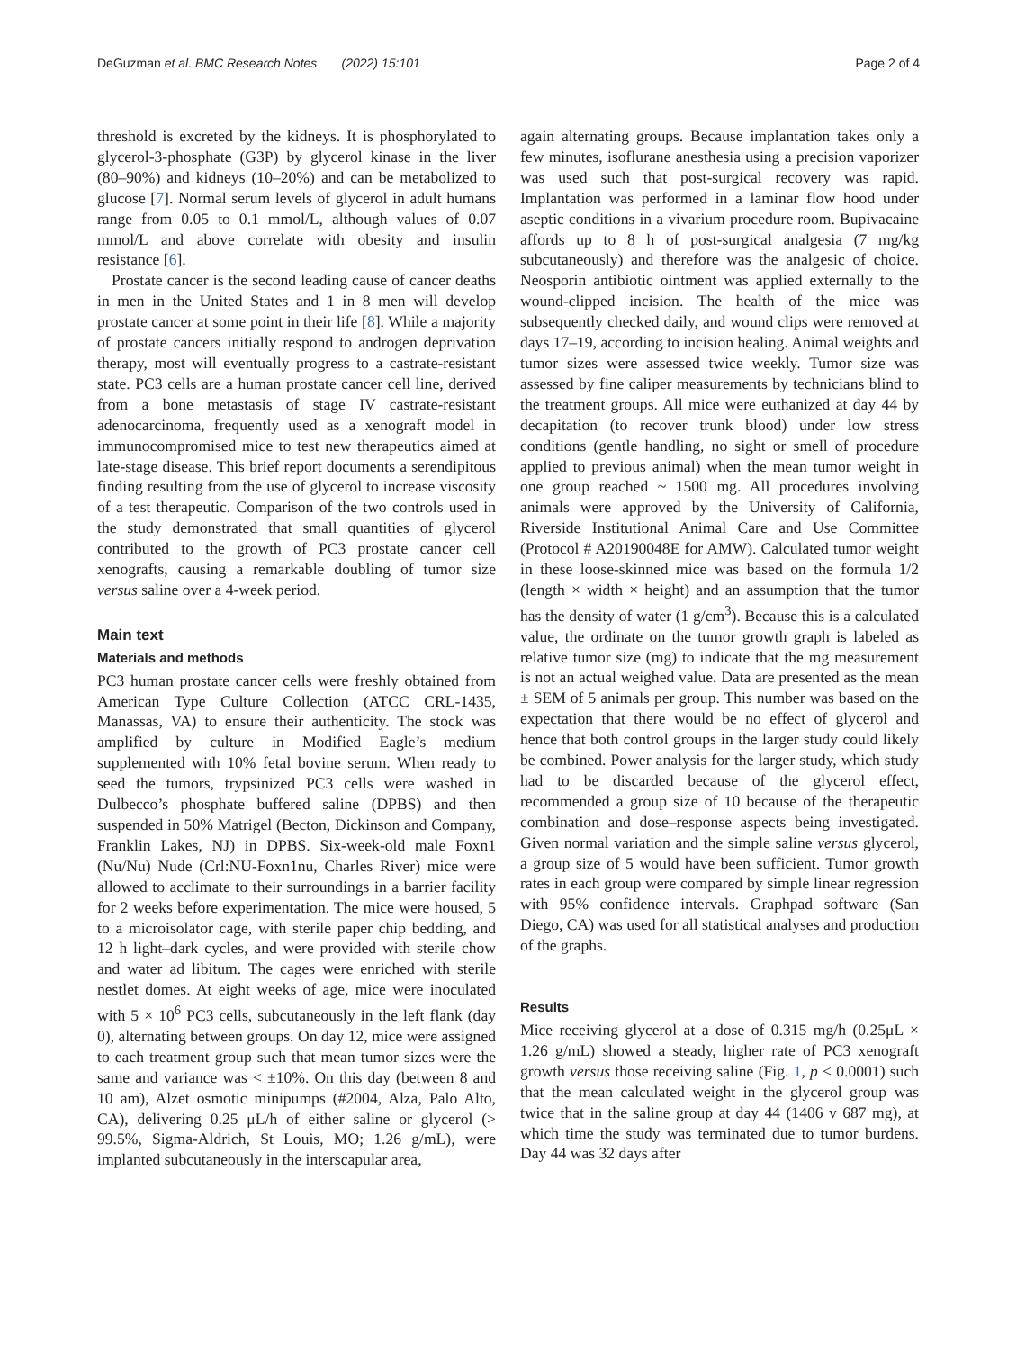DeGuzman et al. BMC Research Notes (2022) 15:101
Page 2 of 4
threshold is excreted by the kidneys. It is phosphorylated to glycerol-3-phosphate (G3P) by glycerol kinase in the liver (80–90%) and kidneys (10–20%) and can be metabolized to glucose [7]. Normal serum levels of glycerol in adult humans range from 0.05 to 0.1 mmol/L, although values of 0.07 mmol/L and above correlate with obesity and insulin resistance [6].
Prostate cancer is the second leading cause of cancer deaths in men in the United States and 1 in 8 men will develop prostate cancer at some point in their life [8]. While a majority of prostate cancers initially respond to androgen deprivation therapy, most will eventually progress to a castrate-resistant state. PC3 cells are a human prostate cancer cell line, derived from a bone metastasis of stage IV castrate-resistant adenocarcinoma, frequently used as a xenograft model in immunocompromised mice to test new therapeutics aimed at late-stage disease. This brief report documents a serendipitous finding resulting from the use of glycerol to increase viscosity of a test therapeutic. Comparison of the two controls used in the study demonstrated that small quantities of glycerol contributed to the growth of PC3 prostate cancer cell xenografts, causing a remarkable doubling of tumor size versus saline over a 4-week period.
Main text
Materials and methods
PC3 human prostate cancer cells were freshly obtained from American Type Culture Collection (ATCC CRL-1435, Manassas, VA) to ensure their authenticity. The stock was amplified by culture in Modified Eagle’s medium supplemented with 10% fetal bovine serum. When ready to seed the tumors, trypsinized PC3 cells were washed in Dulbecco’s phosphate buffered saline (DPBS) and then suspended in 50% Matrigel (Becton, Dickinson and Company, Franklin Lakes, NJ) in DPBS. Six-week-old male Foxn1 (Nu/Nu) Nude (Crl:NU-Foxn1nu, Charles River) mice were allowed to acclimate to their surroundings in a barrier facility for 2 weeks before experimentation. The mice were housed, 5 to a microisolator cage, with sterile paper chip bedding, and 12 h light–dark cycles, and were provided with sterile chow and water ad libitum. The cages were enriched with sterile nestlet domes. At eight weeks of age, mice were inoculated with 5 × 10<sup>6</sup> PC3 cells, subcutaneously in the left flank (day 0), alternating between groups. On day 12, mice were assigned to each treatment group such that mean tumor sizes were the same and variance was < ±10%. On this day (between 8 and 10 am), Alzet osmotic minipumps (#2004, Alza, Palo Alto, CA), delivering 0.25 μL/h of either saline or glycerol (> 99.5%, Sigma-Aldrich, St Louis, MO; 1.26 g/mL), were implanted subcutaneously in the interscapular area,
again alternating groups. Because implantation takes only a few minutes, isoflurane anesthesia using a precision vaporizer was used such that post-surgical recovery was rapid. Implantation was performed in a laminar flow hood under aseptic conditions in a vivarium procedure room. Bupivacaine affords up to 8 h of post-surgical analgesia (7 mg/kg subcutaneously) and therefore was the analgesic of choice. Neosporin antibiotic ointment was applied externally to the wound-clipped incision. The health of the mice was subsequently checked daily, and wound clips were removed at days 17–19, according to incision healing. Animal weights and tumor sizes were assessed twice weekly. Tumor size was assessed by fine caliper measurements by technicians blind to the treatment groups. All mice were euthanized at day 44 by decapitation (to recover trunk blood) under low stress conditions (gentle handling, no sight or smell of procedure applied to previous animal) when the mean tumor weight in one group reached ~ 1500 mg. All procedures involving animals were approved by the University of California, Riverside Institutional Animal Care and Use Committee (Protocol # A20190048E for AMW). Calculated tumor weight in these loose-skinned mice was based on the formula 1/2 (length × width × height) and an assumption that the tumor has the density of water (1 g/cm<sup>3</sup>). Because this is a calculated value, the ordinate on the tumor growth graph is labeled as relative tumor size (mg) to indicate that the mg measurement is not an actual weighed value. Data are presented as the mean ± SEM of 5 animals per group. This number was based on the expectation that there would be no effect of glycerol and hence that both control groups in the larger study could likely be combined. Power analysis for the larger study, which study had to be discarded because of the glycerol effect, recommended a group size of 10 because of the therapeutic combination and dose–response aspects being investigated. Given normal variation and the simple saline versus glycerol, a group size of 5 would have been sufficient. Tumor growth rates in each group were compared by simple linear regression with 95% confidence intervals. Graphpad software (San Diego, CA) was used for all statistical analyses and production of the graphs.
Results
Mice receiving glycerol at a dose of 0.315 mg/h (0.25μL × 1.26 g/mL) showed a steady, higher rate of PC3 xenograft growth versus those receiving saline (Fig. 1, p < 0.0001) such that the mean calculated weight in the glycerol group was twice that in the saline group at day 44 (1406 v 687 mg), at which time the study was terminated due to tumor burdens. Day 44 was 32 days after